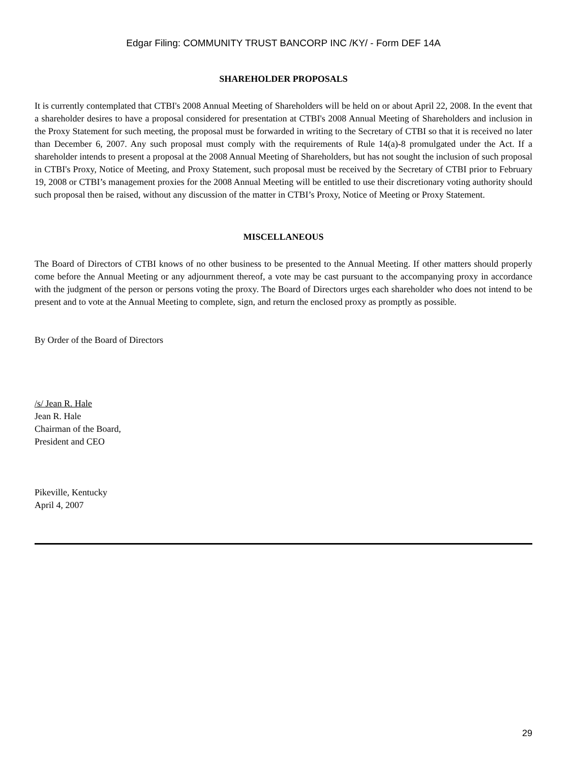Edgar Filing: COMMUNITY TRUST BANCORP INC /KY/ - Form DEF 14A
SHAREHOLDER PROPOSALS
It is currently contemplated that CTBI's 2008 Annual Meeting of Shareholders will be held on or about April 22, 2008. In the event that a shareholder desires to have a proposal considered for presentation at CTBI's 2008 Annual Meeting of Shareholders and inclusion in the Proxy Statement for such meeting, the proposal must be forwarded in writing to the Secretary of CTBI so that it is received no later than December 6, 2007. Any such proposal must comply with the requirements of Rule 14(a)-8 promulgated under the Act. If a shareholder intends to present a proposal at the 2008 Annual Meeting of Shareholders, but has not sought the inclusion of such proposal in CTBI's Proxy, Notice of Meeting, and Proxy Statement, such proposal must be received by the Secretary of CTBI prior to February 19, 2008 or CTBI’s management proxies for the 2008 Annual Meeting will be entitled to use their discretionary voting authority should such proposal then be raised, without any discussion of the matter in CTBI’s Proxy, Notice of Meeting or Proxy Statement.
MISCELLANEOUS
The Board of Directors of CTBI knows of no other business to be presented to the Annual Meeting. If other matters should properly come before the Annual Meeting or any adjournment thereof, a vote may be cast pursuant to the accompanying proxy in accordance with the judgment of the person or persons voting the proxy. The Board of Directors urges each shareholder who does not intend to be present and to vote at the Annual Meeting to complete, sign, and return the enclosed proxy as promptly as possible.
By Order of the Board of Directors
/s/ Jean R. Hale
Jean R. Hale
Chairman of the Board,
President and CEO
Pikeville, Kentucky
April 4, 2007
29